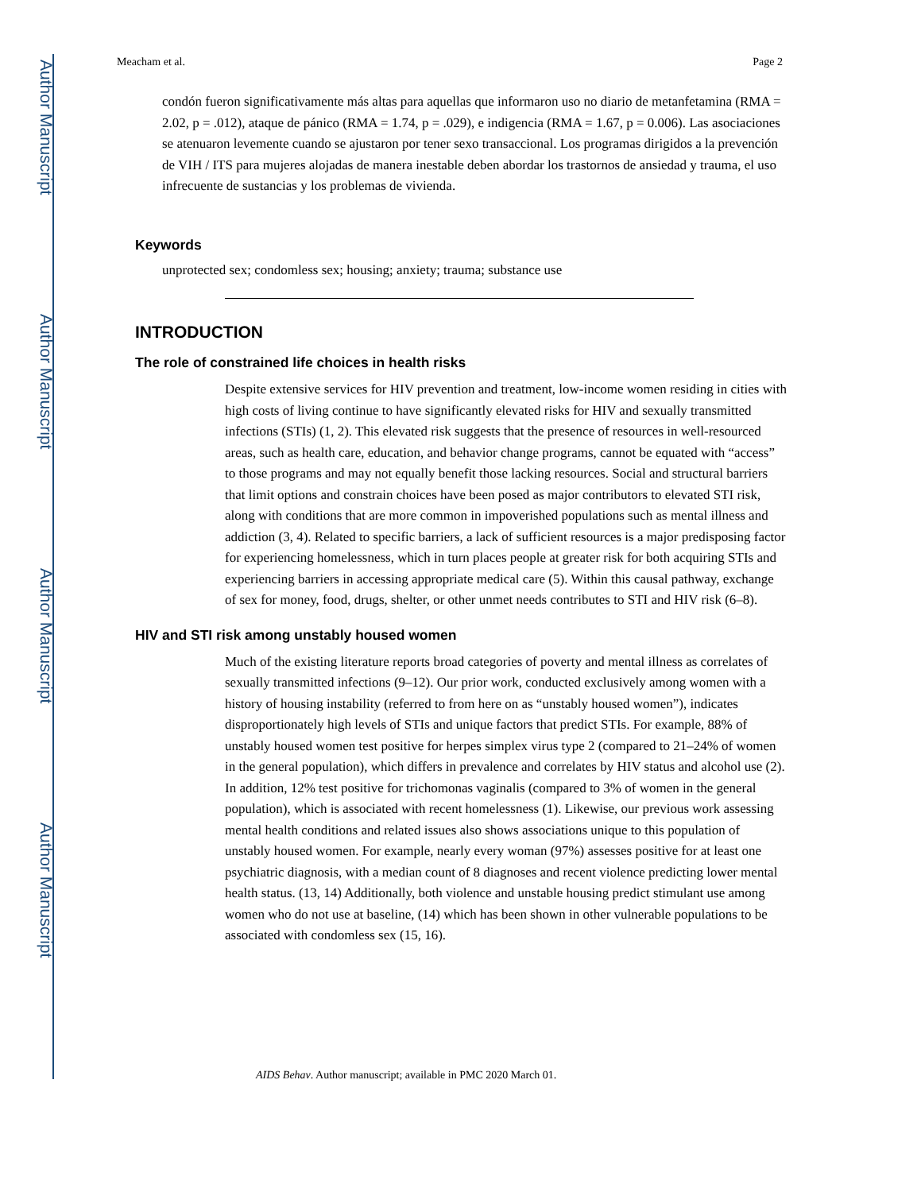Author Manuscript
Author Manuscript
Author Manuscript
Author Manuscript
Meacham et al. Page 2
condón fueron significativamente más altas para aquellas que informaron uso no diario de metanfetamina (RMA = 2.02, p = .012), ataque de pánico (RMA = 1.74, p = .029), e indigencia (RMA = 1.67, p = 0.006). Las asociaciones se atenuaron levemente cuando se ajustaron por tener sexo transaccional. Los programas dirigidos a la prevención de VIH / ITS para mujeres alojadas de manera inestable deben abordar los trastornos de ansiedad y trauma, el uso infrecuente de sustancias y los problemas de vivienda.
Keywords
unprotected sex; condomless sex; housing; anxiety; trauma; substance use
INTRODUCTION
The role of constrained life choices in health risks
Despite extensive services for HIV prevention and treatment, low-income women residing in cities with high costs of living continue to have significantly elevated risks for HIV and sexually transmitted infections (STIs) (1, 2). This elevated risk suggests that the presence of resources in well-resourced areas, such as health care, education, and behavior change programs, cannot be equated with “access” to those programs and may not equally benefit those lacking resources. Social and structural barriers that limit options and constrain choices have been posed as major contributors to elevated STI risk, along with conditions that are more common in impoverished populations such as mental illness and addiction (3, 4). Related to specific barriers, a lack of sufficient resources is a major predisposing factor for experiencing homelessness, which in turn places people at greater risk for both acquiring STIs and experiencing barriers in accessing appropriate medical care (5). Within this causal pathway, exchange of sex for money, food, drugs, shelter, or other unmet needs contributes to STI and HIV risk (6–8).
HIV and STI risk among unstably housed women
Much of the existing literature reports broad categories of poverty and mental illness as correlates of sexually transmitted infections (9–12). Our prior work, conducted exclusively among women with a history of housing instability (referred to from here on as “unstably housed women”), indicates disproportionately high levels of STIs and unique factors that predict STIs. For example, 88% of unstably housed women test positive for herpes simplex virus type 2 (compared to 21–24% of women in the general population), which differs in prevalence and correlates by HIV status and alcohol use (2). In addition, 12% test positive for trichomonas vaginalis (compared to 3% of women in the general population), which is associated with recent homelessness (1). Likewise, our previous work assessing mental health conditions and related issues also shows associations unique to this population of unstably housed women. For example, nearly every woman (97%) assesses positive for at least one psychiatric diagnosis, with a median count of 8 diagnoses and recent violence predicting lower mental health status. (13, 14) Additionally, both violence and unstable housing predict stimulant use among women who do not use at baseline, (14) which has been shown in other vulnerable populations to be associated with condomless sex (15, 16).
AIDS Behav. Author manuscript; available in PMC 2020 March 01.